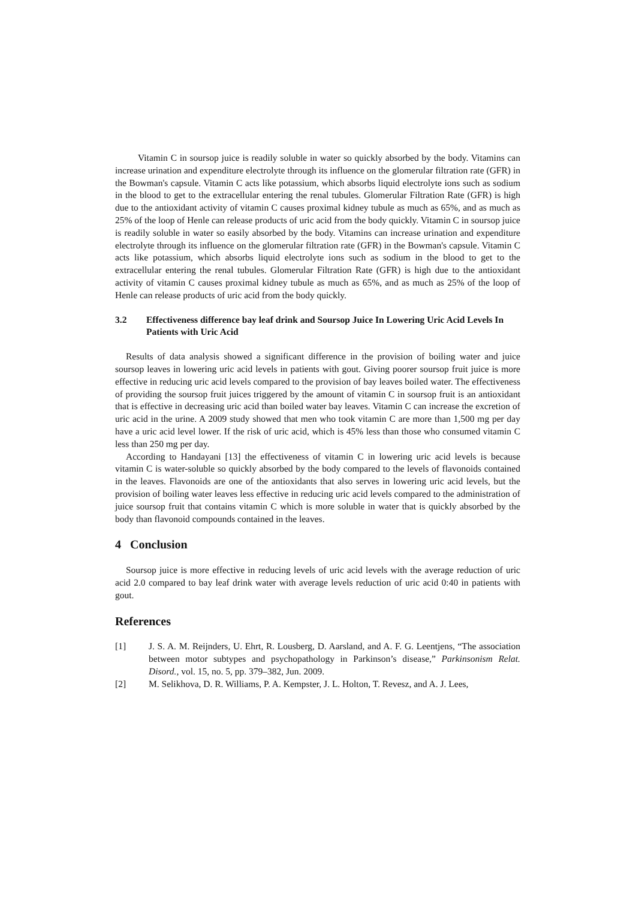Vitamin C in soursop juice is readily soluble in water so quickly absorbed by the body. Vitamins can increase urination and expenditure electrolyte through its influence on the glomerular filtration rate (GFR) in the Bowman's capsule. Vitamin C acts like potassium, which absorbs liquid electrolyte ions such as sodium in the blood to get to the extracellular entering the renal tubules. Glomerular Filtration Rate (GFR) is high due to the antioxidant activity of vitamin C causes proximal kidney tubule as much as 65%, and as much as 25% of the loop of Henle can release products of uric acid from the body quickly. Vitamin C in soursop juice is readily soluble in water so easily absorbed by the body. Vitamins can increase urination and expenditure electrolyte through its influence on the glomerular filtration rate (GFR) in the Bowman's capsule. Vitamin C acts like potassium, which absorbs liquid electrolyte ions such as sodium in the blood to get to the extracellular entering the renal tubules. Glomerular Filtration Rate (GFR) is high due to the antioxidant activity of vitamin C causes proximal kidney tubule as much as 65%, and as much as 25% of the loop of Henle can release products of uric acid from the body quickly.
3.2 Effectiveness difference bay leaf drink and Soursop Juice In Lowering Uric Acid Levels In Patients with Uric Acid
Results of data analysis showed a significant difference in the provision of boiling water and juice soursop leaves in lowering uric acid levels in patients with gout. Giving poorer soursop fruit juice is more effective in reducing uric acid levels compared to the provision of bay leaves boiled water. The effectiveness of providing the soursop fruit juices triggered by the amount of vitamin C in soursop fruit is an antioxidant that is effective in decreasing uric acid than boiled water bay leaves. Vitamin C can increase the excretion of uric acid in the urine. A 2009 study showed that men who took vitamin C are more than 1,500 mg per day have a uric acid level lower. If the risk of uric acid, which is 45% less than those who consumed vitamin C less than 250 mg per day.
According to Handayani [13] the effectiveness of vitamin C in lowering uric acid levels is because vitamin C is water-soluble so quickly absorbed by the body compared to the levels of flavonoids contained in the leaves. Flavonoids are one of the antioxidants that also serves in lowering uric acid levels, but the provision of boiling water leaves less effective in reducing uric acid levels compared to the administration of juice soursop fruit that contains vitamin C which is more soluble in water that is quickly absorbed by the body than flavonoid compounds contained in the leaves.
4 Conclusion
Soursop juice is more effective in reducing levels of uric acid levels with the average reduction of uric acid 2.0 compared to bay leaf drink water with average levels reduction of uric acid 0:40 in patients with gout.
References
[1] J. S. A. M. Reijnders, U. Ehrt, R. Lousberg, D. Aarsland, and A. F. G. Leentjens, “The association between motor subtypes and psychopathology in Parkinson’s disease,” Parkinsonism Relat. Disord., vol. 15, no. 5, pp. 379–382, Jun. 2009.
[2] M. Selikhova, D. R. Williams, P. A. Kempster, J. L. Holton, T. Revesz, and A. J. Lees,